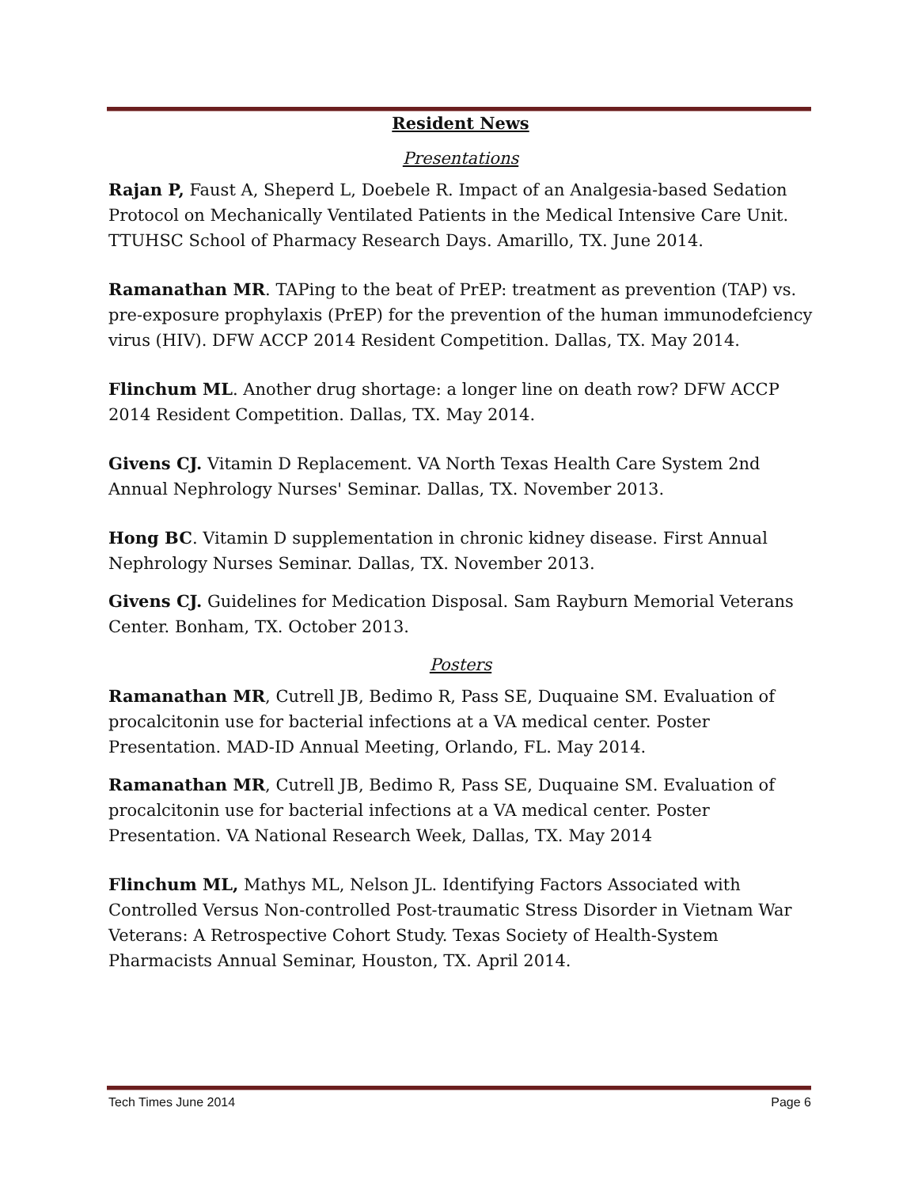Resident News
Presentations
Rajan P, Faust A, Sheperd L, Doebele R. Impact of an Analgesia-based Sedation Protocol on Mechanically Ventilated Patients in the Medical Intensive Care Unit. TTUHSC School of Pharmacy Research Days. Amarillo, TX. June 2014.
Ramanathan MR. TAPing to the beat of PrEP: treatment as prevention (TAP) vs. pre-exposure prophylaxis (PrEP) for the prevention of the human immunodefciency virus (HIV). DFW ACCP 2014 Resident Competition. Dallas, TX. May 2014.
Flinchum ML. Another drug shortage: a longer line on death row? DFW ACCP 2014 Resident Competition. Dallas, TX. May 2014.
Givens CJ. Vitamin D Replacement. VA North Texas Health Care System 2nd Annual Nephrology Nurses' Seminar. Dallas, TX. November 2013.
Hong BC. Vitamin D supplementation in chronic kidney disease. First Annual Nephrology Nurses Seminar. Dallas, TX. November 2013.
Givens CJ. Guidelines for Medication Disposal. Sam Rayburn Memorial Veterans Center. Bonham, TX. October 2013.
Posters
Ramanathan MR, Cutrell JB, Bedimo R, Pass SE, Duquaine SM. Evaluation of procalcitonin use for bacterial infections at a VA medical center. Poster Presentation. MAD-ID Annual Meeting, Orlando, FL. May 2014.
Ramanathan MR, Cutrell JB, Bedimo R, Pass SE, Duquaine SM. Evaluation of procalcitonin use for bacterial infections at a VA medical center. Poster Presentation. VA National Research Week, Dallas, TX. May 2014
Flinchum ML, Mathys ML, Nelson JL. Identifying Factors Associated with Controlled Versus Non-controlled Post-traumatic Stress Disorder in Vietnam War Veterans: A Retrospective Cohort Study. Texas Society of Health-System Pharmacists Annual Seminar, Houston, TX. April 2014.
Tech Times June 2014 Page 6